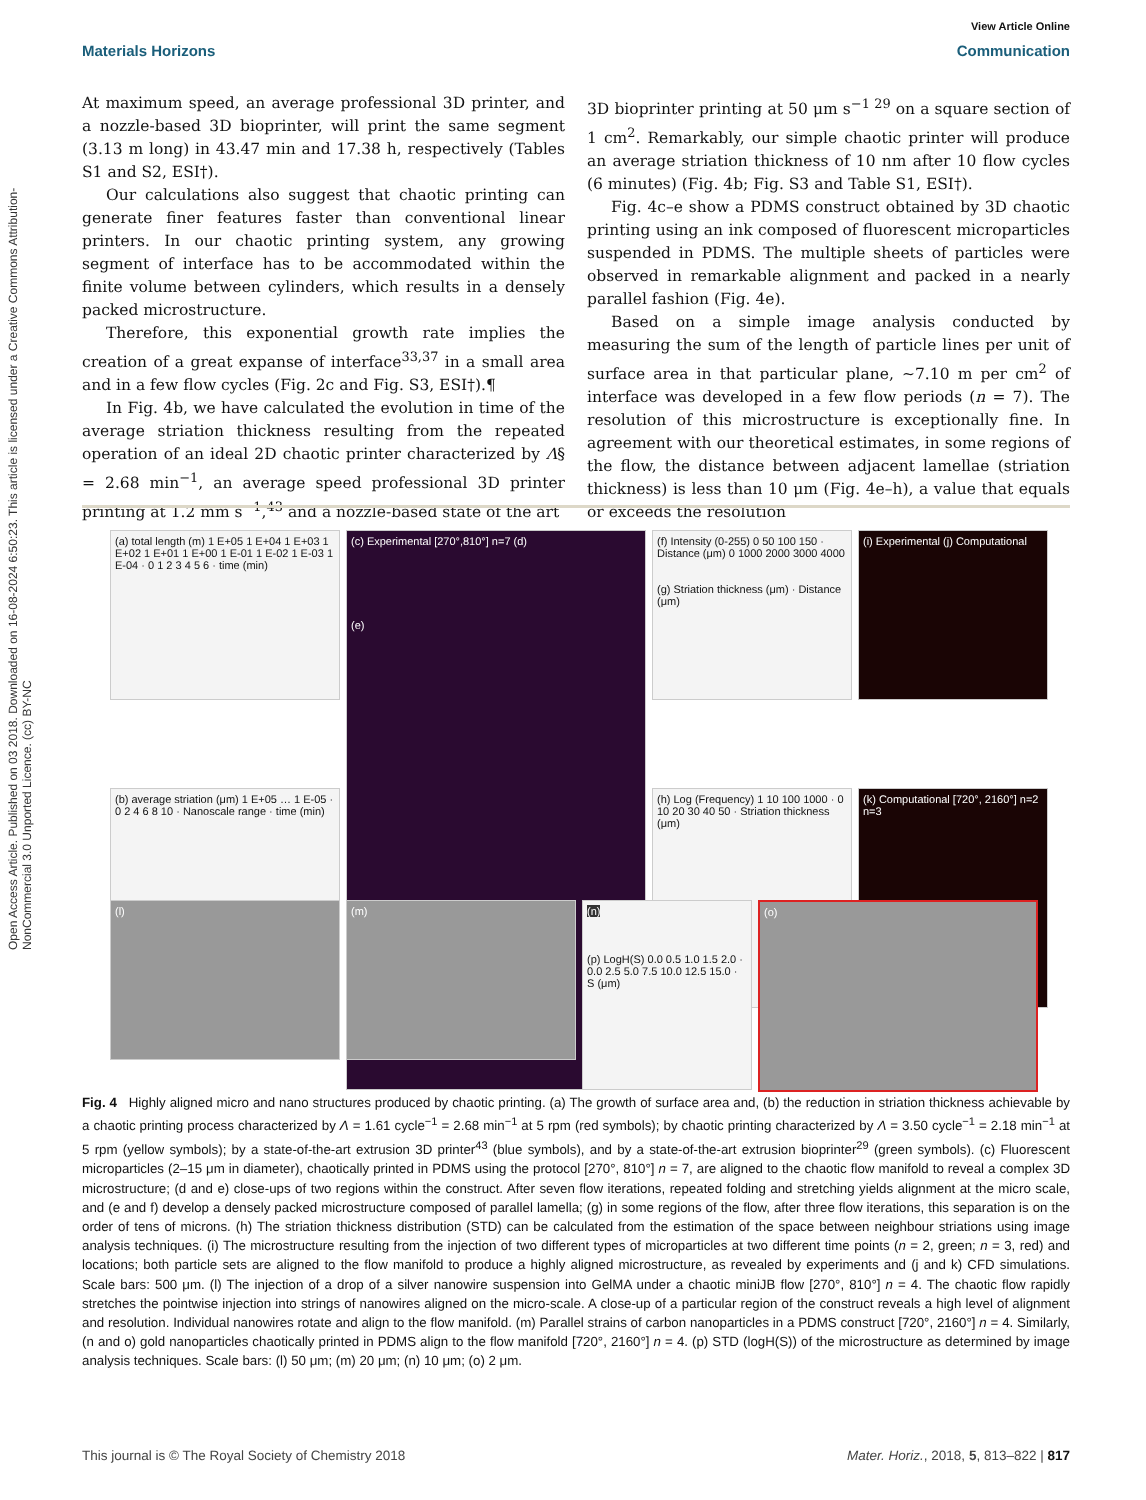Open Access Article. Published on 03 2018. Downloaded on 16-08-2024 6:50:23. This article is licensed under a Creative Commons Attribution-NonCommercial 3.0 Unported Licence. (cc) BY-NC
View Article Online
Materials Horizons Communication
At maximum speed, an average professional 3D printer, and a nozzle-based 3D bioprinter, will print the same segment (3.13 m long) in 43.47 min and 17.38 h, respectively (Tables S1 and S2, ESI†).
Our calculations also suggest that chaotic printing can generate finer features faster than conventional linear printers. In our chaotic printing system, any growing segment of interface has to be accommodated within the finite volume between cylinders, which results in a densely packed microstructure.
Therefore, this exponential growth rate implies the creation of a great expanse of interface<sup>33,37</sup> in a small area and in a few flow cycles (Fig. 2c and Fig. S3, ESI†).¶
In Fig. 4b, we have calculated the evolution in time of the average striation thickness resulting from the repeated operation of an ideal 2D chaotic printer characterized by Λ§ = 2.68 min<sup>−1</sup>, an average speed professional 3D printer printing at 1.2 mm s<sup>−1</sup>,<sup>43</sup> and a nozzle-based state of the art
3D bioprinter printing at 50 μm s<sup>−1 29</sup> on a square section of 1 cm<sup>2</sup>. Remarkably, our simple chaotic printer will produce an average striation thickness of 10 nm after 10 flow cycles (6 minutes) (Fig. 4b; Fig. S3 and Table S1, ESI†).
Fig. 4c–e show a PDMS construct obtained by 3D chaotic printing using an ink composed of fluorescent microparticles suspended in PDMS. The multiple sheets of particles were observed in remarkable alignment and packed in a nearly parallel fashion (Fig. 4e).
Based on a simple image analysis conducted by measuring the sum of the length of particle lines per unit of surface area in that particular plane, ∼7.10 m per cm<sup>2</sup> of interface was developed in a few flow periods (n = 7). The resolution of this microstructure is exceptionally fine. In agreement with our theoretical estimates, in some regions of the flow, the distance between adjacent lamellae (striation thickness) is less than 10 μm (Fig. 4e–h), a value that equals or exceeds the resolution
(a) total length (m) 1 E+05 1 E+04 1 E+03 1 E+02 1 E+01 1 E+00 1 E-01 1 E-02 1 E-03 1 E-04 · 0 1 2 3 4 5 6 · time (min)
(c) Experimental [270°,810°] n=7 (d)
(e)
(f) Intensity (0-255) 0 50 100 150 · Distance (μm) 0 1000 2000 3000 4000
(g) Striation thickness (μm) · Distance (μm)
(i) Experimental (j) Computational
(b) average striation (μm) 1 E+05 … 1 E-05 · 0 2 4 6 8 10 · Nanoscale range · time (min)
(h) Log (Frequency) 1 10 100 1000 · 0 10 20 30 40 50 · Striation thickness (μm)
(k) Computational [720°, 2160°] n=2 n=3
(l)
(m)
(n)
(p) LogH(S) 0.0 0.5 1.0 1.5 2.0 · 0.0 2.5 5.0 7.5 10.0 12.5 15.0 · S (μm)
(o)
Fig. 4 Highly aligned micro and nano structures produced by chaotic printing. (a) The growth of surface area and, (b) the reduction in striation thickness achievable by a chaotic printing process characterized by Λ = 1.61 cycle<sup>−1</sup> = 2.68 min<sup>−1</sup> at 5 rpm (red symbols); by chaotic printing characterized by Λ = 3.50 cycle<sup>−1</sup> = 2.18 min<sup>−1</sup> at 5 rpm (yellow symbols); by a state-of-the-art extrusion 3D printer<sup>43</sup> (blue symbols), and by a state-of-the-art extrusion bioprinter<sup>29</sup> (green symbols). (c) Fluorescent microparticles (2–15 μm in diameter), chaotically printed in PDMS using the protocol [270°, 810°] n = 7, are aligned to the chaotic flow manifold to reveal a complex 3D microstructure; (d and e) close-ups of two regions within the construct. After seven flow iterations, repeated folding and stretching yields alignment at the micro scale, and (e and f) develop a densely packed microstructure composed of parallel lamella; (g) in some regions of the flow, after three flow iterations, this separation is on the order of tens of microns. (h) The striation thickness distribution (STD) can be calculated from the estimation of the space between neighbour striations using image analysis techniques. (i) The microstructure resulting from the injection of two different types of microparticles at two different time points (n = 2, green; n = 3, red) and locations; both particle sets are aligned to the flow manifold to produce a highly aligned microstructure, as revealed by experiments and (j and k) CFD simulations. Scale bars: 500 μm. (l) The injection of a drop of a silver nanowire suspension into GelMA under a chaotic miniJB flow [270°, 810°] n = 4. The chaotic flow rapidly stretches the pointwise injection into strings of nanowires aligned on the micro-scale. A close-up of a particular region of the construct reveals a high level of alignment and resolution. Individual nanowires rotate and align to the flow manifold. (m) Parallel strains of carbon nanoparticles in a PDMS construct [720°, 2160°] n = 4. Similarly, (n and o) gold nanoparticles chaotically printed in PDMS align to the flow manifold [720°, 2160°] n = 4. (p) STD (logH(S)) of the microstructure as determined by image analysis techniques. Scale bars: (l) 50 μm; (m) 20 μm; (n) 10 μm; (o) 2 μm.
This journal is © The Royal Society of Chemistry 2018 Mater. Horiz., 2018, 5, 813–822 | 817